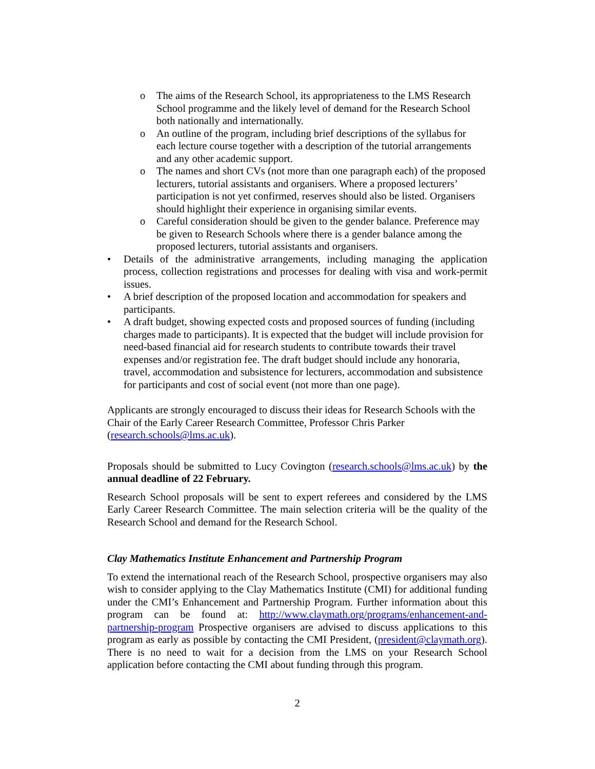o The aims of the Research School, its appropriateness to the LMS Research School programme and the likely level of demand for the Research School both nationally and internationally.
o An outline of the program, including brief descriptions of the syllabus for each lecture course together with a description of the tutorial arrangements and any other academic support.
o The names and short CVs (not more than one paragraph each) of the proposed lecturers, tutorial assistants and organisers. Where a proposed lecturers’ participation is not yet confirmed, reserves should also be listed. Organisers should highlight their experience in organising similar events.
o Careful consideration should be given to the gender balance. Preference may be given to Research Schools where there is a gender balance among the proposed lecturers, tutorial assistants and organisers.
• Details of the administrative arrangements, including managing the application process, collection registrations and processes for dealing with visa and work-permit issues.
• A brief description of the proposed location and accommodation for speakers and participants.
• A draft budget, showing expected costs and proposed sources of funding (including charges made to participants). It is expected that the budget will include provision for need-based financial aid for research students to contribute towards their travel expenses and/or registration fee. The draft budget should include any honoraria, travel, accommodation and subsistence for lecturers, accommodation and subsistence for participants and cost of social event (not more than one page).
Applicants are strongly encouraged to discuss their ideas for Research Schools with the Chair of the Early Career Research Committee, Professor Chris Parker (research.schools@lms.ac.uk).
Proposals should be submitted to Lucy Covington (research.schools@lms.ac.uk) by the annual deadline of 22 February.
Research School proposals will be sent to expert referees and considered by the LMS Early Career Research Committee. The main selection criteria will be the quality of the Research School and demand for the Research School.
Clay Mathematics Institute Enhancement and Partnership Program
To extend the international reach of the Research School, prospective organisers may also wish to consider applying to the Clay Mathematics Institute (CMI) for additional funding under the CMI’s Enhancement and Partnership Program. Further information about this program can be found at: http://www.claymath.org/programs/enhancement-and-partnership-program Prospective organisers are advised to discuss applications to this program as early as possible by contacting the CMI President, (president@claymath.org). There is no need to wait for a decision from the LMS on your Research School application before contacting the CMI about funding through this program.
2